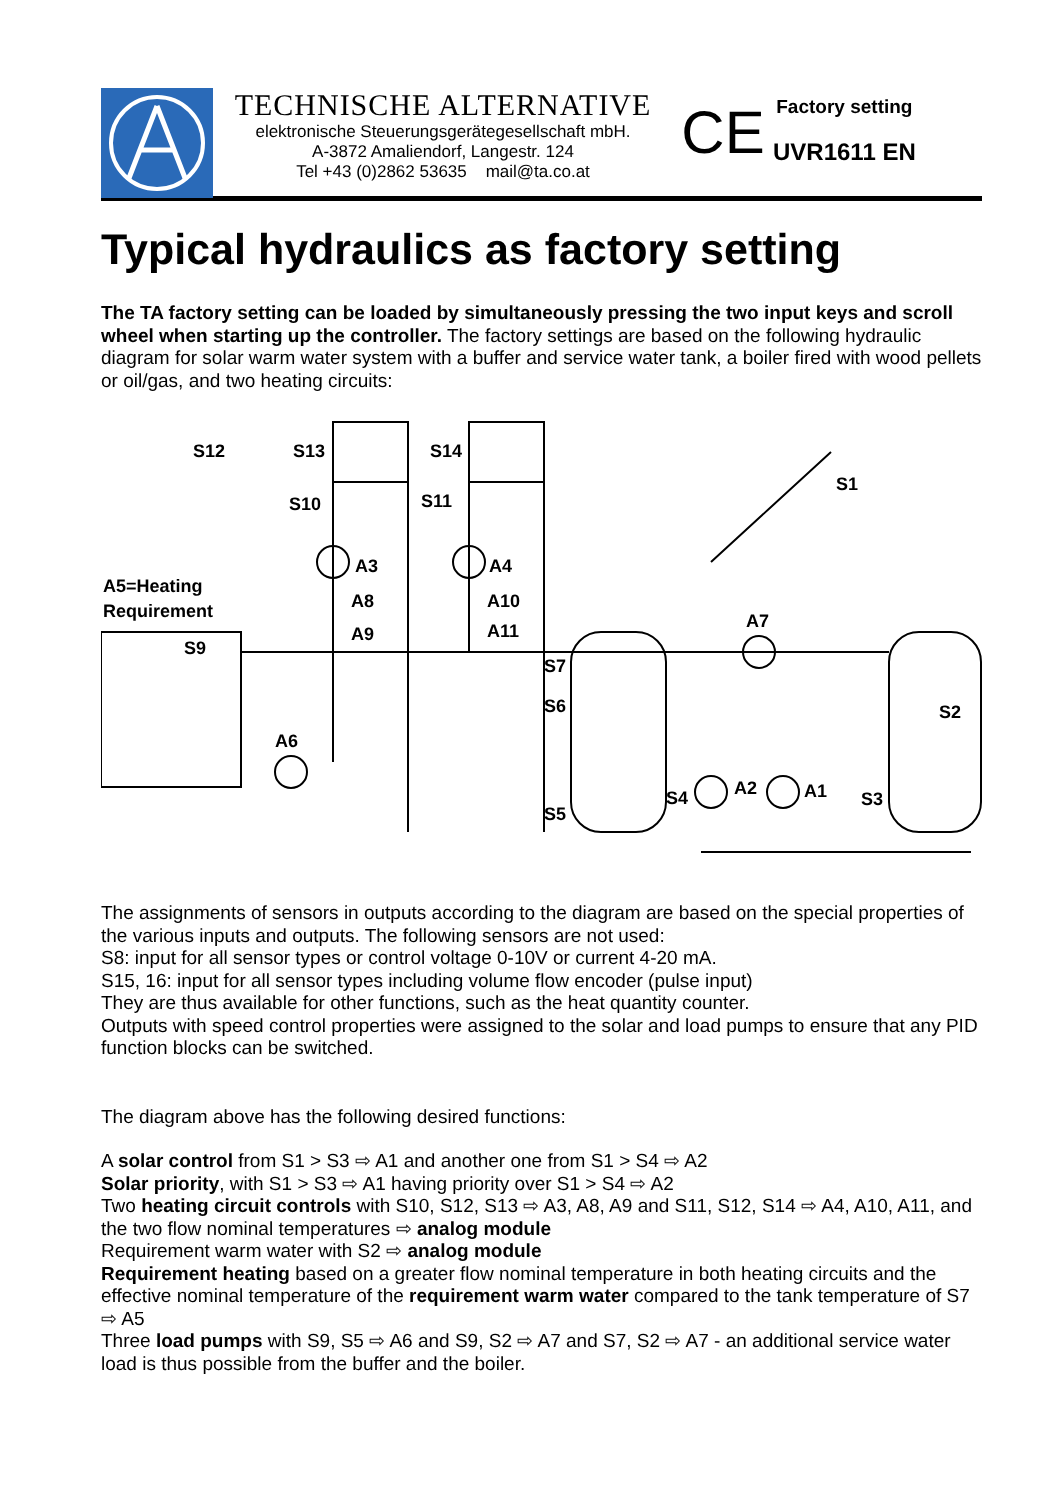TECHNISCHE ALTERNATIVE
elektronische Steuerungsgerätegesellschaft mbH.
A-3872 Amaliendorf, Langestr. 124
Tel +43 (0)2862 53635 mail@ta.co.at
CE
Factory setting
UVR1611 EN
Typical hydraulics as factory setting
The TA factory setting can be loaded by simultaneously pressing the two input keys and scroll wheel when starting up the controller. The factory settings are based on the following hydraulic diagram for solar warm water system with a buffer and service water tank, a boiler fired with wood pellets or oil/gas, and two heating circuits:
S12
S13
S14
S10
S11
S1
A3
A4
A5=Heating
Requirement
A8
A10
A9
A11
A7
S9
S7
S6
S2
A6
A2
A1
S4
S3
S5
The assignments of sensors in outputs according to the diagram are based on the special properties of the various inputs and outputs. The following sensors are not used:
S8: input for all sensor types or control voltage 0-10V or current 4-20 mA.
S15, 16: input for all sensor types including volume flow encoder (pulse input)
They are thus available for other functions, such as the heat quantity counter.
Outputs with speed control properties were assigned to the solar and load pumps to ensure that any PID function blocks can be switched.
The diagram above has the following desired functions:
A solar control from S1 > S3 ⇨ A1 and another one from S1 > S4 ⇨ A2
Solar priority, with S1 > S3 ⇨ A1 having priority over S1 > S4 ⇨ A2
Two heating circuit controls with S10, S12, S13 ⇨ A3, A8, A9 and S11, S12, S14 ⇨ A4, A10, A11, and the two flow nominal temperatures ⇨ analog module
Requirement warm water with S2 ⇨ analog module
Requirement heating based on a greater flow nominal temperature in both heating circuits and the effective nominal temperature of the requirement warm water compared to the tank temperature of S7 ⇨ A5
Three load pumps with S9, S5 ⇨ A6 and S9, S2 ⇨ A7 and S7, S2 ⇨ A7 - an additional service water load is thus possible from the buffer and the boiler.